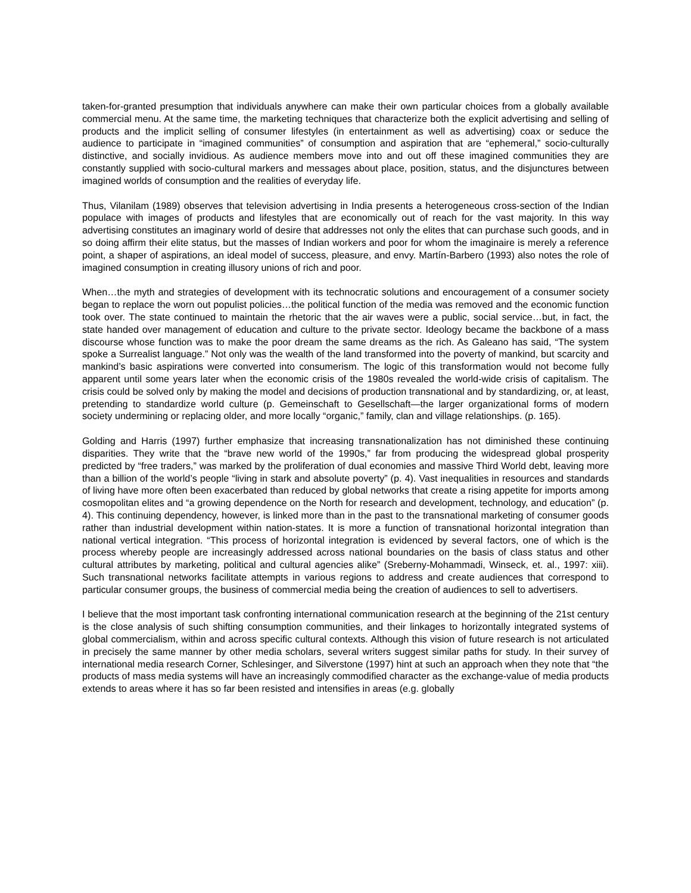taken-for-granted presumption that individuals anywhere can make their own particular choices from a globally available commercial menu. At the same time, the marketing techniques that characterize both the explicit advertising and selling of products and the implicit selling of consumer lifestyles (in entertainment as well as advertising) coax or seduce the audience to participate in “imagined communities” of consumption and aspiration that are “ephemeral,” socio-culturally distinctive, and socially invidious. As audience members move into and out off these imagined communities they are constantly supplied with socio-cultural markers and messages about place, position, status, and the disjunctures between imagined worlds of consumption and the realities of everyday life.
Thus, Vilanilam (1989) observes that television advertising in India presents a heterogeneous cross-section of the Indian populace with images of products and lifestyles that are economically out of reach for the vast majority. In this way advertising constitutes an imaginary world of desire that addresses not only the elites that can purchase such goods, and in so doing affirm their elite status, but the masses of Indian workers and poor for whom the imaginaire is merely a reference point, a shaper of aspirations, an ideal model of success, pleasure, and envy. Martín-Barbero (1993) also notes the role of imagined consumption in creating illusory unions of rich and poor.
When…the myth and strategies of development with its technocratic solutions and encouragement of a consumer society began to replace the worn out populist policies…the political function of the media was removed and the economic function took over. The state continued to maintain the rhetoric that the air waves were a public, social service…but, in fact, the state handed over management of education and culture to the private sector. Ideology became the backbone of a mass discourse whose function was to make the poor dream the same dreams as the rich. As Galeano has said, “The system spoke a Surrealist language.” Not only was the wealth of the land transformed into the poverty of mankind, but scarcity and mankind’s basic aspirations were converted into consumerism. The logic of this transformation would not become fully apparent until some years later when the economic crisis of the 1980s revealed the world-wide crisis of capitalism. The crisis could be solved only by making the model and decisions of production transnational and by standardizing, or, at least, pretending to standardize world culture (p. Gemeinschaft to Gesellschaft—the larger organizational forms of modern society undermining or replacing older, and more locally “organic,” family, clan and village relationships. (p. 165).
Golding and Harris (1997) further emphasize that increasing transnationalization has not diminished these continuing disparities. They write that the “brave new world of the 1990s,” far from producing the widespread global prosperity predicted by “free traders,” was marked by the proliferation of dual economies and massive Third World debt, leaving more than a billion of the world’s people “living in stark and absolute poverty” (p. 4). Vast inequalities in resources and standards of living have more often been exacerbated than reduced by global networks that create a rising appetite for imports among cosmopolitan elites and “a growing dependence on the North for research and development, technology, and education” (p. 4). This continuing dependency, however, is linked more than in the past to the transnational marketing of consumer goods rather than industrial development within nation-states. It is more a function of transnational horizontal integration than national vertical integration. “This process of horizontal integration is evidenced by several factors, one of which is the process whereby people are increasingly addressed across national boundaries on the basis of class status and other cultural attributes by marketing, political and cultural agencies alike” (Sreberny-Mohammadi, Winseck, et. al., 1997: xiii). Such transnational networks facilitate attempts in various regions to address and create audiences that correspond to particular consumer groups, the business of commercial media being the creation of audiences to sell to advertisers.
I believe that the most important task confronting international communication research at the beginning of the 21st century is the close analysis of such shifting consumption communities, and their linkages to horizontally integrated systems of global commercialism, within and across specific cultural contexts. Although this vision of future research is not articulated in precisely the same manner by other media scholars, several writers suggest similar paths for study. In their survey of international media research Corner, Schlesinger, and Silverstone (1997) hint at such an approach when they note that “the products of mass media systems will have an increasingly commodified character as the exchange-value of media products extends to areas where it has so far been resisted and intensifies in areas (e.g. globally